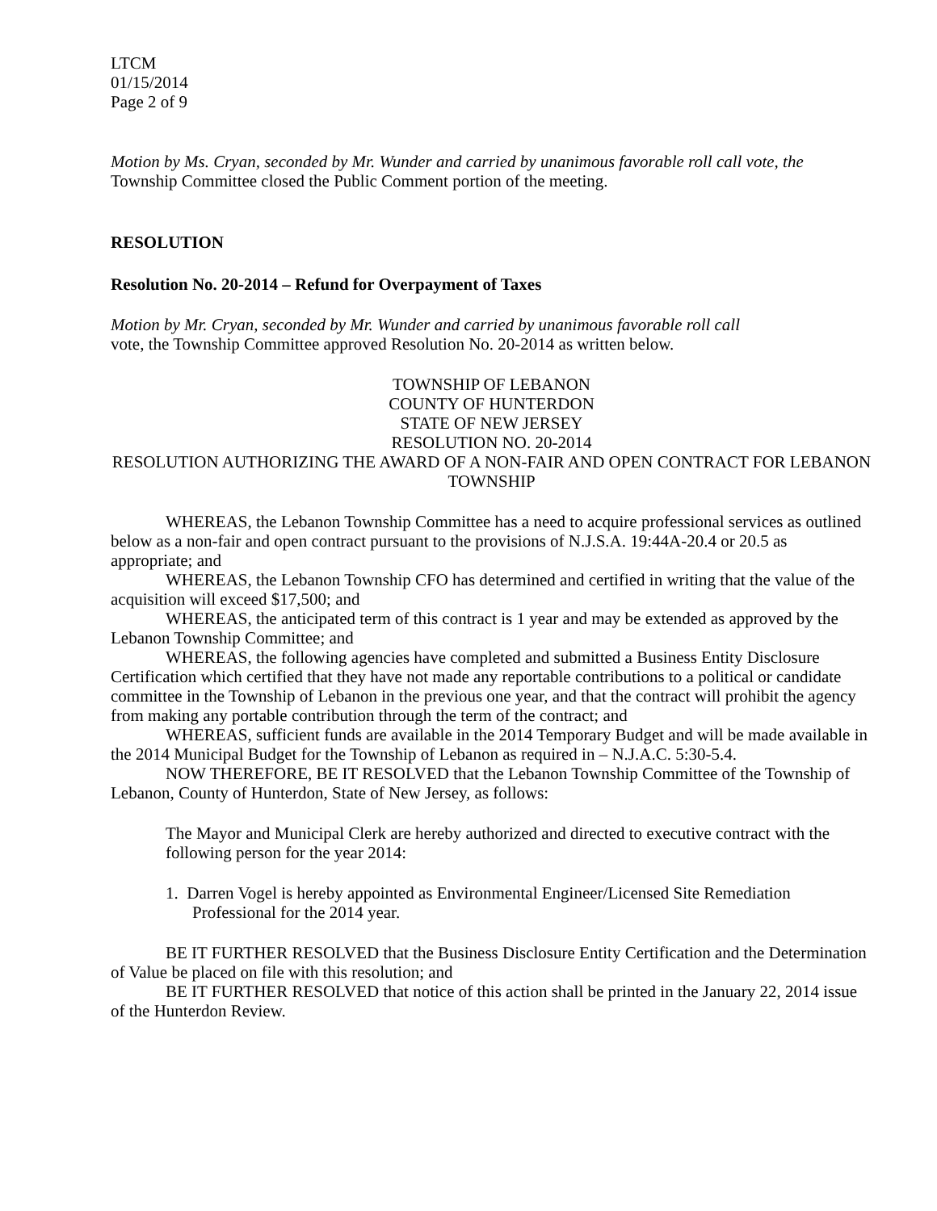LTCM
01/15/2014
Page 2 of 9
Motion by Ms. Cryan, seconded by Mr. Wunder and carried by unanimous favorable roll call vote, the Township Committee closed the Public Comment portion of the meeting.
RESOLUTION
Resolution No. 20-2014 – Refund for Overpayment of Taxes
Motion by Mr. Cryan, seconded by Mr. Wunder and carried by unanimous favorable roll call
vote, the Township Committee approved Resolution No. 20-2014 as written below.
TOWNSHIP OF LEBANON
COUNTY OF HUNTERDON
STATE OF NEW JERSEY
RESOLUTION NO. 20-2014
RESOLUTION AUTHORIZING THE AWARD OF A NON-FAIR AND OPEN CONTRACT FOR LEBANON TOWNSHIP
WHEREAS, the Lebanon Township Committee has a need to acquire professional services as outlined below as a non-fair and open contract pursuant to the provisions of N.J.S.A. 19:44A-20.4 or 20.5 as appropriate; and
WHEREAS, the Lebanon Township CFO has determined and certified in writing that the value of the acquisition will exceed $17,500; and
WHEREAS, the anticipated term of this contract is 1 year and may be extended as approved by the Lebanon Township Committee; and
WHEREAS, the following agencies have completed and submitted a Business Entity Disclosure Certification which certified that they have not made any reportable contributions to a political or candidate committee in the Township of Lebanon in the previous one year, and that the contract will prohibit the agency from making any portable contribution through the term of the contract; and
WHEREAS, sufficient funds are available in the 2014 Temporary Budget and will be made available in the 2014 Municipal Budget for the Township of Lebanon as required in – N.J.A.C. 5:30-5.4.
NOW THEREFORE, BE IT RESOLVED that the Lebanon Township Committee of the Township of Lebanon, County of Hunterdon, State of New Jersey, as follows:
The Mayor and Municipal Clerk are hereby authorized and directed to executive contract with the following person for the year 2014:
1. Darren Vogel is hereby appointed as Environmental Engineer/Licensed Site Remediation Professional for the 2014 year.
BE IT FURTHER RESOLVED that the Business Disclosure Entity Certification and the Determination of Value be placed on file with this resolution; and
BE IT FURTHER RESOLVED that notice of this action shall be printed in the January 22, 2014 issue of the Hunterdon Review.